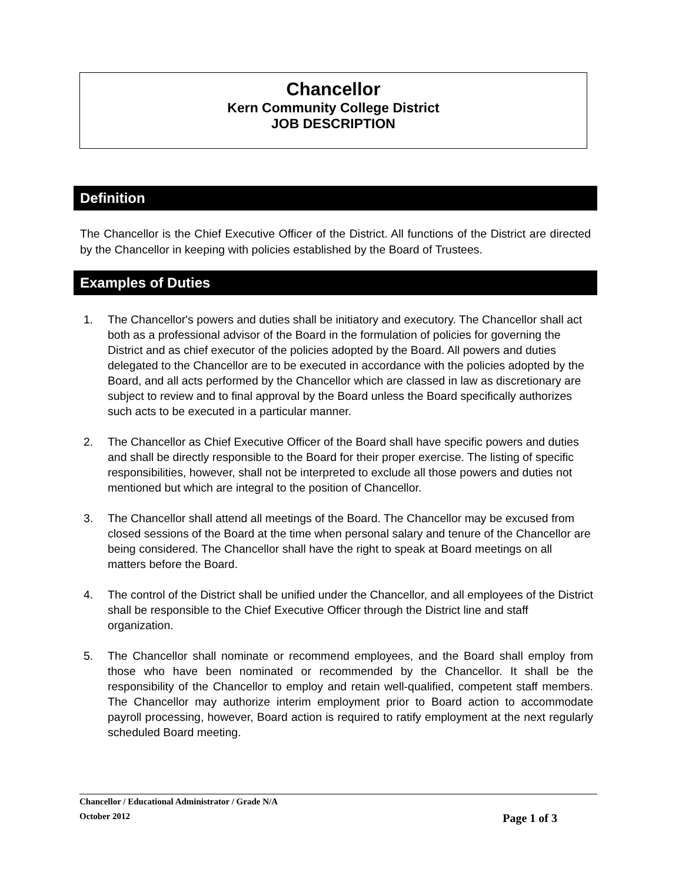Chancellor
Kern Community College District
JOB DESCRIPTION
Definition
The Chancellor is the Chief Executive Officer of the District. All functions of the District are directed by the Chancellor in keeping with policies established by the Board of Trustees.
Examples of Duties
1. The Chancellor's powers and duties shall be initiatory and executory. The Chancellor shall act both as a professional advisor of the Board in the formulation of policies for governing the District and as chief executor of the policies adopted by the Board. All powers and duties delegated to the Chancellor are to be executed in accordance with the policies adopted by the Board, and all acts performed by the Chancellor which are classed in law as discretionary are subject to review and to final approval by the Board unless the Board specifically authorizes such acts to be executed in a particular manner.
2. The Chancellor as Chief Executive Officer of the Board shall have specific powers and duties and shall be directly responsible to the Board for their proper exercise. The listing of specific responsibilities, however, shall not be interpreted to exclude all those powers and duties not mentioned but which are integral to the position of Chancellor.
3. The Chancellor shall attend all meetings of the Board. The Chancellor may be excused from closed sessions of the Board at the time when personal salary and tenure of the Chancellor are being considered. The Chancellor shall have the right to speak at Board meetings on all matters before the Board.
4. The control of the District shall be unified under the Chancellor, and all employees of the District shall be responsible to the Chief Executive Officer through the District line and staff organization.
5. The Chancellor shall nominate or recommend employees, and the Board shall employ from those who have been nominated or recommended by the Chancellor. It shall be the responsibility of the Chancellor to employ and retain well-qualified, competent staff members. The Chancellor may authorize interim employment prior to Board action to accommodate payroll processing, however, Board action is required to ratify employment at the next regularly scheduled Board meeting.
Chancellor / Educational Administrator / Grade N/A
October 2012 Page 1 of 3